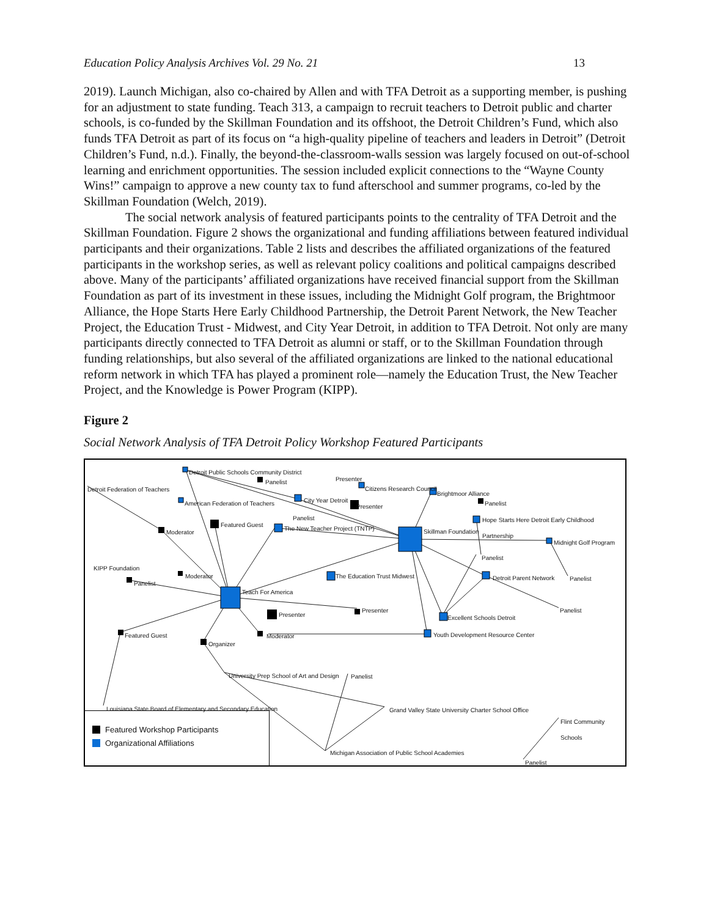Education Policy Analysis Archives Vol. 29 No. 21 13
2019). Launch Michigan, also co-chaired by Allen and with TFA Detroit as a supporting member, is pushing for an adjustment to state funding. Teach 313, a campaign to recruit teachers to Detroit public and charter schools, is co-funded by the Skillman Foundation and its offshoot, the Detroit Children’s Fund, which also funds TFA Detroit as part of its focus on “a high-quality pipeline of teachers and leaders in Detroit” (Detroit Children’s Fund, n.d.). Finally, the beyond-the-classroom-walls session was largely focused on out-of-school learning and enrichment opportunities. The session included explicit connections to the “Wayne County Wins!” campaign to approve a new county tax to fund afterschool and summer programs, co-led by the Skillman Foundation (Welch, 2019).
The social network analysis of featured participants points to the centrality of TFA Detroit and the Skillman Foundation. Figure 2 shows the organizational and funding affiliations between featured individual participants and their organizations. Table 2 lists and describes the affiliated organizations of the featured participants in the workshop series, as well as relevant policy coalitions and political campaigns described above. Many of the participants’ affiliated organizations have received financial support from the Skillman Foundation as part of its investment in these issues, including the Midnight Golf program, the Brightmoor Alliance, the Hope Starts Here Early Childhood Partnership, the Detroit Parent Network, the New Teacher Project, the Education Trust - Midwest, and City Year Detroit, in addition to TFA Detroit. Not only are many participants directly connected to TFA Detroit as alumni or staff, or to the Skillman Foundation through funding relationships, but also several of the affiliated organizations are linked to the national educational reform network in which TFA has played a prominent role—namely the Education Trust, the New Teacher Project, and the Knowledge is Power Program (KIPP).
Figure 2
Social Network Analysis of TFA Detroit Policy Workshop Featured Participants
Detroit Public Schools Community District
Detroit Federation of Teachers
Panelist Presenter
Citizens Research Council
Brightmoor Alliance
American Federation of Teachers
City Year Detroit
Presenter Panelist
Panelist
Hope Starts Here Detroit Early Childhood Partnership
Featured Guest
The New Teacher Project (TNTP) Skillman Foundation
Moderator
Midnight Golf Program
Panelist
KIPP Foundation
Moderator The Education Trust Midwest Detroit Parent Network Panelist
Panelist
Teach For America
Presenter Panelist
Presenter Excellent Schools Detroit
Featured Guest Moderator
Youth Development Resource Center
Organizer
University Prep School of Art and Design
Panelist
Louisiana State Board of Elementary and Secondary Education
Grand Valley State University Charter School Office
Flint Community Schools
Michigan Association of Public School Academies
Panelist
Featured Workshop Participants
Organizational Affiliations